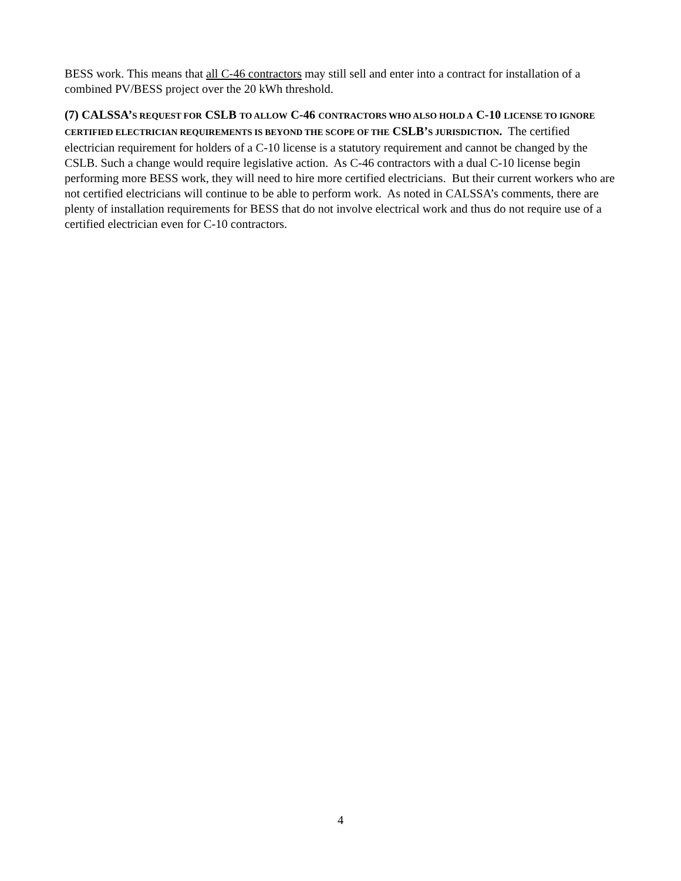BESS work. This means that all C-46 contractors may still sell and enter into a contract for installation of a combined PV/BESS project over the 20 kWh threshold.
(7) CALSSA’S REQUEST FOR CSLB TO ALLOW C-46 CONTRACTORS WHO ALSO HOLD A C-10 LICENSE TO IGNORE CERTIFIED ELECTRICIAN REQUIREMENTS IS BEYOND THE SCOPE OF THE CSLB’S JURISDICTION. The certified electrician requirement for holders of a C-10 license is a statutory requirement and cannot be changed by the CSLB. Such a change would require legislative action. As C-46 contractors with a dual C-10 license begin performing more BESS work, they will need to hire more certified electricians. But their current workers who are not certified electricians will continue to be able to perform work. As noted in CALSSA’s comments, there are plenty of installation requirements for BESS that do not involve electrical work and thus do not require use of a certified electrician even for C-10 contractors.
4